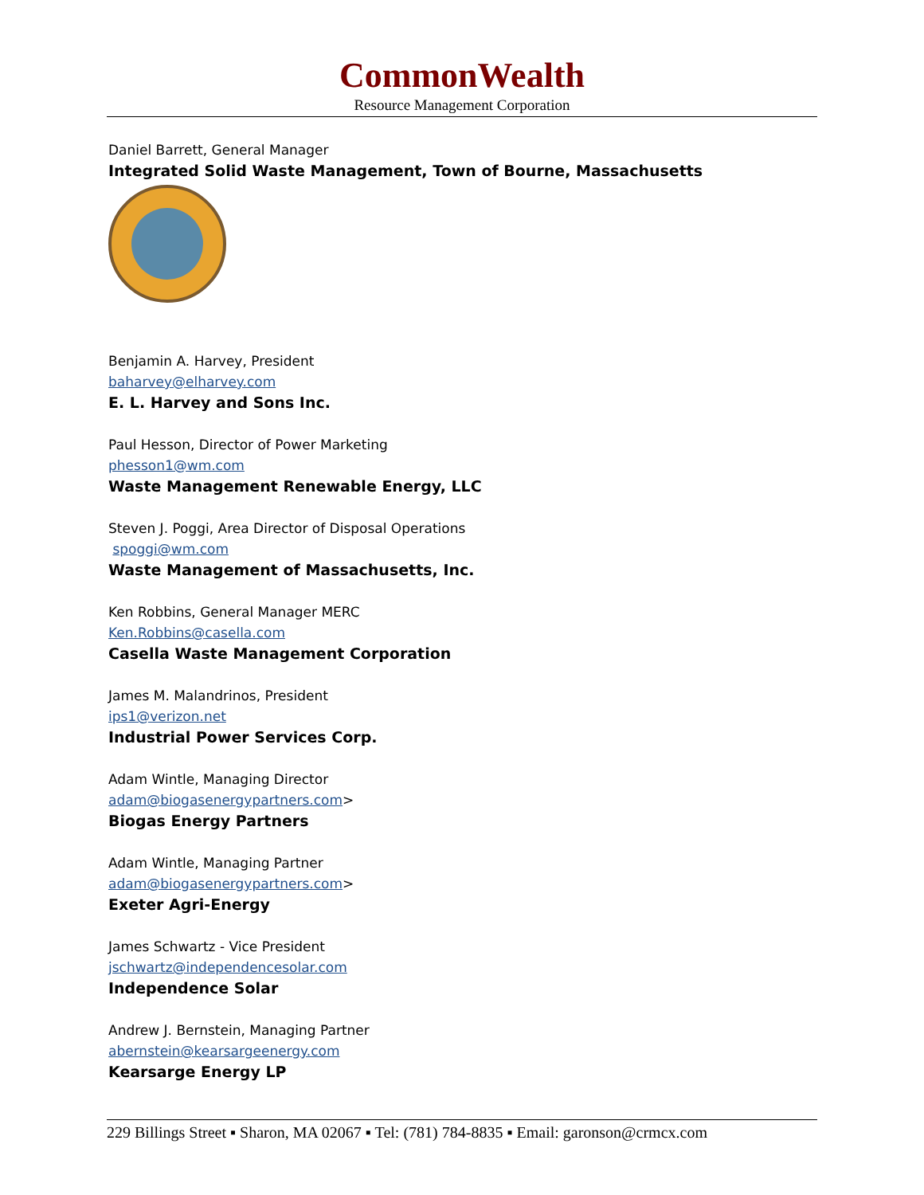CommonWealth
Resource Management Corporation
Daniel Barrett, General Manager
Integrated Solid Waste Management, Town of Bourne, Massachusetts
Benjamin A. Harvey, President
baharvey@elharvey.com
E. L. Harvey and Sons Inc.
Paul Hesson, Director of Power Marketing
phesson1@wm.com
Waste Management Renewable Energy, LLC
Steven J. Poggi, Area Director of Disposal Operations
spoggi@wm.com
Waste Management of Massachusetts, Inc.
Ken Robbins, General Manager MERC
Ken.Robbins@casella.com
Casella Waste Management Corporation
James M. Malandrinos, President
ips1@verizon.net
Industrial Power Services Corp.
Adam Wintle, Managing Director
adam@biogasenergypartners.com>
Biogas Energy Partners
Adam Wintle, Managing Partner
adam@biogasenergypartners.com>
Exeter Agri-Energy
James Schwartz - Vice President
jschwartz@independencesolar.com
Independence Solar
Andrew J. Bernstein, Managing Partner
abernstein@kearsargeenergy.com
Kearsarge Energy LP
229 Billings Street ▪ Sharon, MA 02067 ▪ Tel: (781) 784-8835 ▪ Email: garonson@crmcx.com